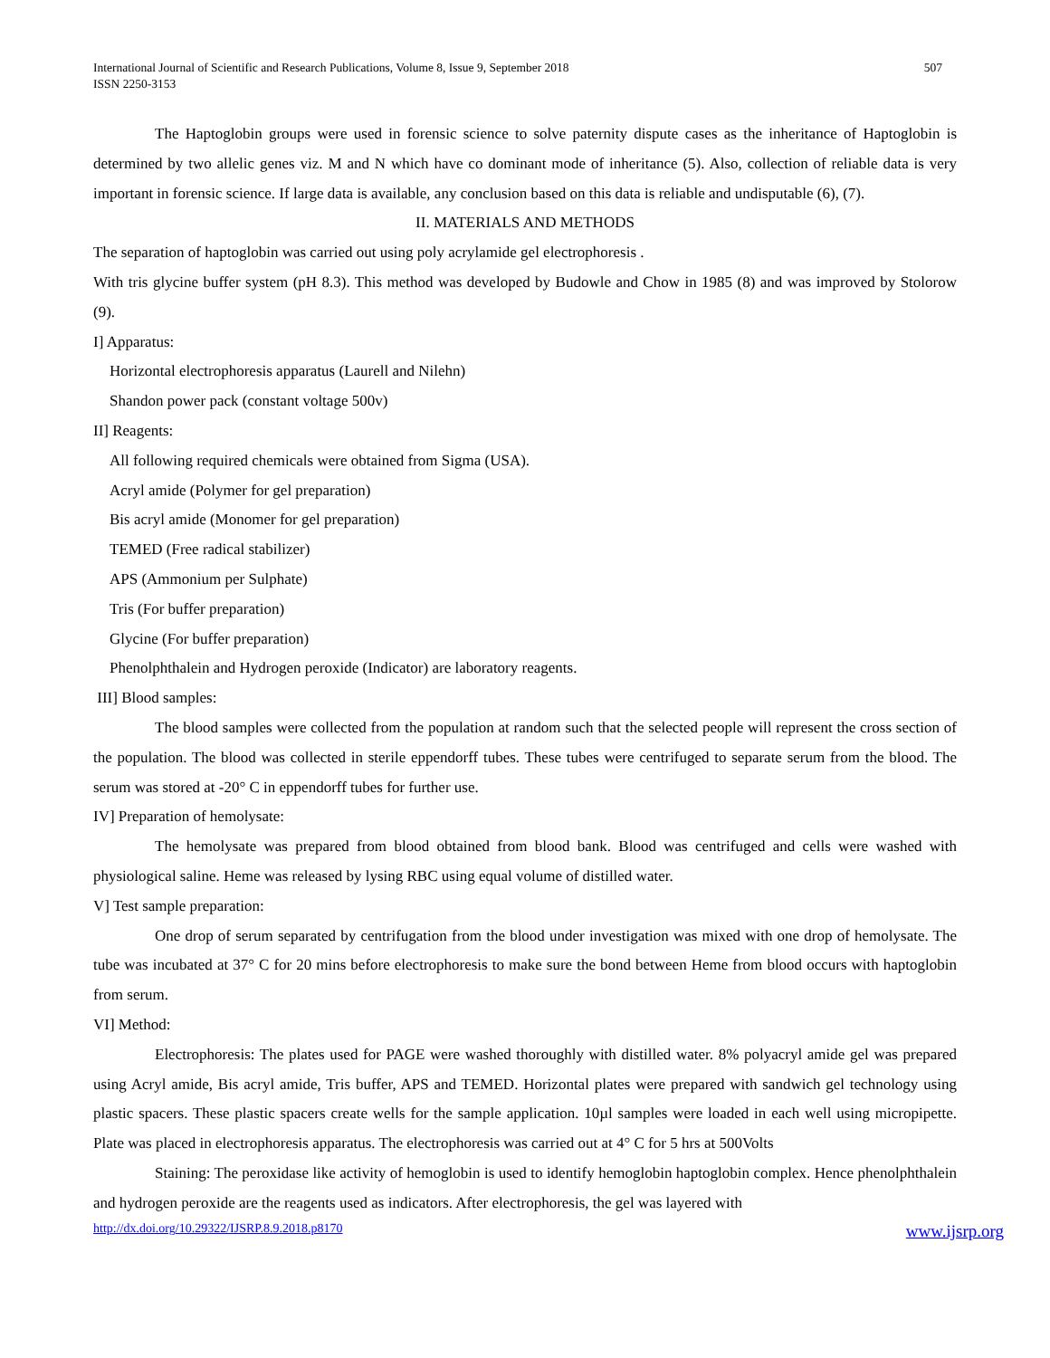International Journal of Scientific and Research Publications, Volume 8, Issue 9, September 2018
ISSN 2250-3153
507
The Haptoglobin groups were used in forensic science to solve paternity dispute cases as the inheritance of Haptoglobin is determined by two allelic genes viz. M and N which have co dominant mode of inheritance (5). Also, collection of reliable data is very important in forensic science. If large data is available, any conclusion based on this data is reliable and undisputable (6), (7).
II. MATERIALS AND METHODS
The separation of haptoglobin was carried out using poly acrylamide gel electrophoresis .
With tris glycine buffer system (pH 8.3). This method was developed by Budowle and Chow in 1985 (8) and was improved by Stolorow (9).
I] Apparatus:
Horizontal electrophoresis apparatus (Laurell and Nilehn)
Shandon power pack (constant voltage 500v)
II] Reagents:
All following required chemicals were obtained from Sigma (USA).
Acryl amide (Polymer for gel preparation)
Bis acryl amide (Monomer for gel preparation)
TEMED (Free radical stabilizer)
APS (Ammonium per Sulphate)
Tris (For buffer preparation)
Glycine (For buffer preparation)
Phenolphthalein and Hydrogen peroxide (Indicator) are laboratory reagents.
III] Blood samples:
The blood samples were collected from the population at random such that the selected people will represent the cross section of the population. The blood was collected in sterile eppendorff tubes. These tubes were centrifuged to separate serum from the blood. The serum was stored at -20° C in eppendorff tubes for further use.
IV] Preparation of hemolysate:
The hemolysate was prepared from blood obtained from blood bank. Blood was centrifuged and cells were washed with physiological saline. Heme was released by lysing RBC using equal volume of distilled water.
V] Test sample preparation:
One drop of serum separated by centrifugation from the blood under investigation was mixed with one drop of hemolysate. The tube was incubated at 37° C for 20 mins before electrophoresis to make sure the bond between Heme from blood occurs with haptoglobin from serum.
VI] Method:
Electrophoresis: The plates used for PAGE were washed thoroughly with distilled water. 8% polyacryl amide gel was prepared using Acryl amide, Bis acryl amide, Tris buffer, APS and TEMED. Horizontal plates were prepared with sandwich gel technology using plastic spacers. These plastic spacers create wells for the sample application. 10µl samples were loaded in each well using micropipette. Plate was placed in electrophoresis apparatus. The electrophoresis was carried out at 4° C for 5 hrs at 500Volts
Staining: The peroxidase like activity of hemoglobin is used to identify hemoglobin haptoglobin complex. Hence phenolphthalein and hydrogen peroxide are the reagents used as indicators. After electrophoresis, the gel was layered with
http://dx.doi.org/10.29322/IJSRP.8.9.2018.p8170 www.ijsrp.org